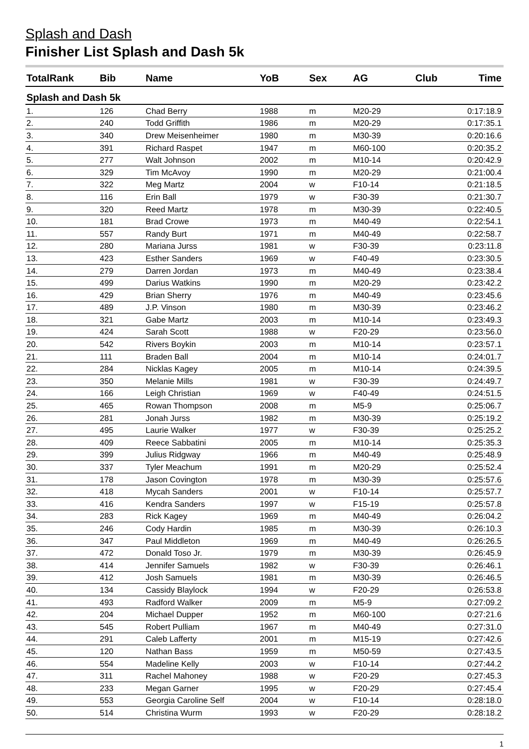Splash and Dash
Finisher List Splash and Dash 5k
| TotalRank | Bib | Name | YoB | Sex | AG | Club | Time |
| --- | --- | --- | --- | --- | --- | --- | --- |
| Splash and Dash 5k | | | | | | | |
| 1. | 126 | Chad Berry | 1988 | m | M20-29 | | 0:17:18.9 |
| 2. | 240 | Todd Griffith | 1986 | m | M20-29 | | 0:17:35.1 |
| 3. | 340 | Drew Meisenheimer | 1980 | m | M30-39 | | 0:20:16.6 |
| 4. | 391 | Richard Raspet | 1947 | m | M60-100 | | 0:20:35.2 |
| 5. | 277 | Walt Johnson | 2002 | m | M10-14 | | 0:20:42.9 |
| 6. | 329 | Tim McAvoy | 1990 | m | M20-29 | | 0:21:00.4 |
| 7. | 322 | Meg Martz | 2004 | w | F10-14 | | 0:21:18.5 |
| 8. | 116 | Erin Ball | 1979 | w | F30-39 | | 0:21:30.7 |
| 9. | 320 | Reed Martz | 1978 | m | M30-39 | | 0:22:40.5 |
| 10. | 181 | Brad Crowe | 1973 | m | M40-49 | | 0:22:54.1 |
| 11. | 557 | Randy Burt | 1971 | m | M40-49 | | 0:22:58.7 |
| 12. | 280 | Mariana Jurss | 1981 | w | F30-39 | | 0:23:11.8 |
| 13. | 423 | Esther Sanders | 1969 | w | F40-49 | | 0:23:30.5 |
| 14. | 279 | Darren Jordan | 1973 | m | M40-49 | | 0:23:38.4 |
| 15. | 499 | Darius Watkins | 1990 | m | M20-29 | | 0:23:42.2 |
| 16. | 429 | Brian Sherry | 1976 | m | M40-49 | | 0:23:45.6 |
| 17. | 489 | J.P. Vinson | 1980 | m | M30-39 | | 0:23:46.2 |
| 18. | 321 | Gabe Martz | 2003 | m | M10-14 | | 0:23:49.3 |
| 19. | 424 | Sarah Scott | 1988 | w | F20-29 | | 0:23:56.0 |
| 20. | 542 | Rivers Boykin | 2003 | m | M10-14 | | 0:23:57.1 |
| 21. | 111 | Braden Ball | 2004 | m | M10-14 | | 0:24:01.7 |
| 22. | 284 | Nicklas Kagey | 2005 | m | M10-14 | | 0:24:39.5 |
| 23. | 350 | Melanie Mills | 1981 | w | F30-39 | | 0:24:49.7 |
| 24. | 166 | Leigh Christian | 1969 | w | F40-49 | | 0:24:51.5 |
| 25. | 465 | Rowan Thompson | 2008 | m | M5-9 | | 0:25:06.7 |
| 26. | 281 | Jonah Jurss | 1982 | m | M30-39 | | 0:25:19.2 |
| 27. | 495 | Laurie Walker | 1977 | w | F30-39 | | 0:25:25.2 |
| 28. | 409 | Reece Sabbatini | 2005 | m | M10-14 | | 0:25:35.3 |
| 29. | 399 | Julius Ridgway | 1966 | m | M40-49 | | 0:25:48.9 |
| 30. | 337 | Tyler Meachum | 1991 | m | M20-29 | | 0:25:52.4 |
| 31. | 178 | Jason Covington | 1978 | m | M30-39 | | 0:25:57.6 |
| 32. | 418 | Mycah Sanders | 2001 | w | F10-14 | | 0:25:57.7 |
| 33. | 416 | Kendra Sanders | 1997 | w | F15-19 | | 0:25:57.8 |
| 34. | 283 | Rick Kagey | 1969 | m | M40-49 | | 0:26:04.2 |
| 35. | 246 | Cody Hardin | 1985 | m | M30-39 | | 0:26:10.3 |
| 36. | 347 | Paul Middleton | 1969 | m | M40-49 | | 0:26:26.5 |
| 37. | 472 | Donald Toso Jr. | 1979 | m | M30-39 | | 0:26:45.9 |
| 38. | 414 | Jennifer Samuels | 1982 | w | F30-39 | | 0:26:46.1 |
| 39. | 412 | Josh Samuels | 1981 | m | M30-39 | | 0:26:46.5 |
| 40. | 134 | Cassidy Blaylock | 1994 | w | F20-29 | | 0:26:53.8 |
| 41. | 493 | Radford Walker | 2009 | m | M5-9 | | 0:27:09.2 |
| 42. | 204 | Michael Dupper | 1952 | m | M60-100 | | 0:27:21.6 |
| 43. | 545 | Robert Pulliam | 1967 | m | M40-49 | | 0:27:31.0 |
| 44. | 291 | Caleb Lafferty | 2001 | m | M15-19 | | 0:27:42.6 |
| 45. | 120 | Nathan Bass | 1959 | m | M50-59 | | 0:27:43.5 |
| 46. | 554 | Madeline Kelly | 2003 | w | F10-14 | | 0:27:44.2 |
| 47. | 311 | Rachel Mahoney | 1988 | w | F20-29 | | 0:27:45.3 |
| 48. | 233 | Megan Garner | 1995 | w | F20-29 | | 0:27:45.4 |
| 49. | 553 | Georgia Caroline Self | 2004 | w | F10-14 | | 0:28:18.0 |
| 50. | 514 | Christina Wurm | 1993 | w | F20-29 | | 0:28:18.2 |
1